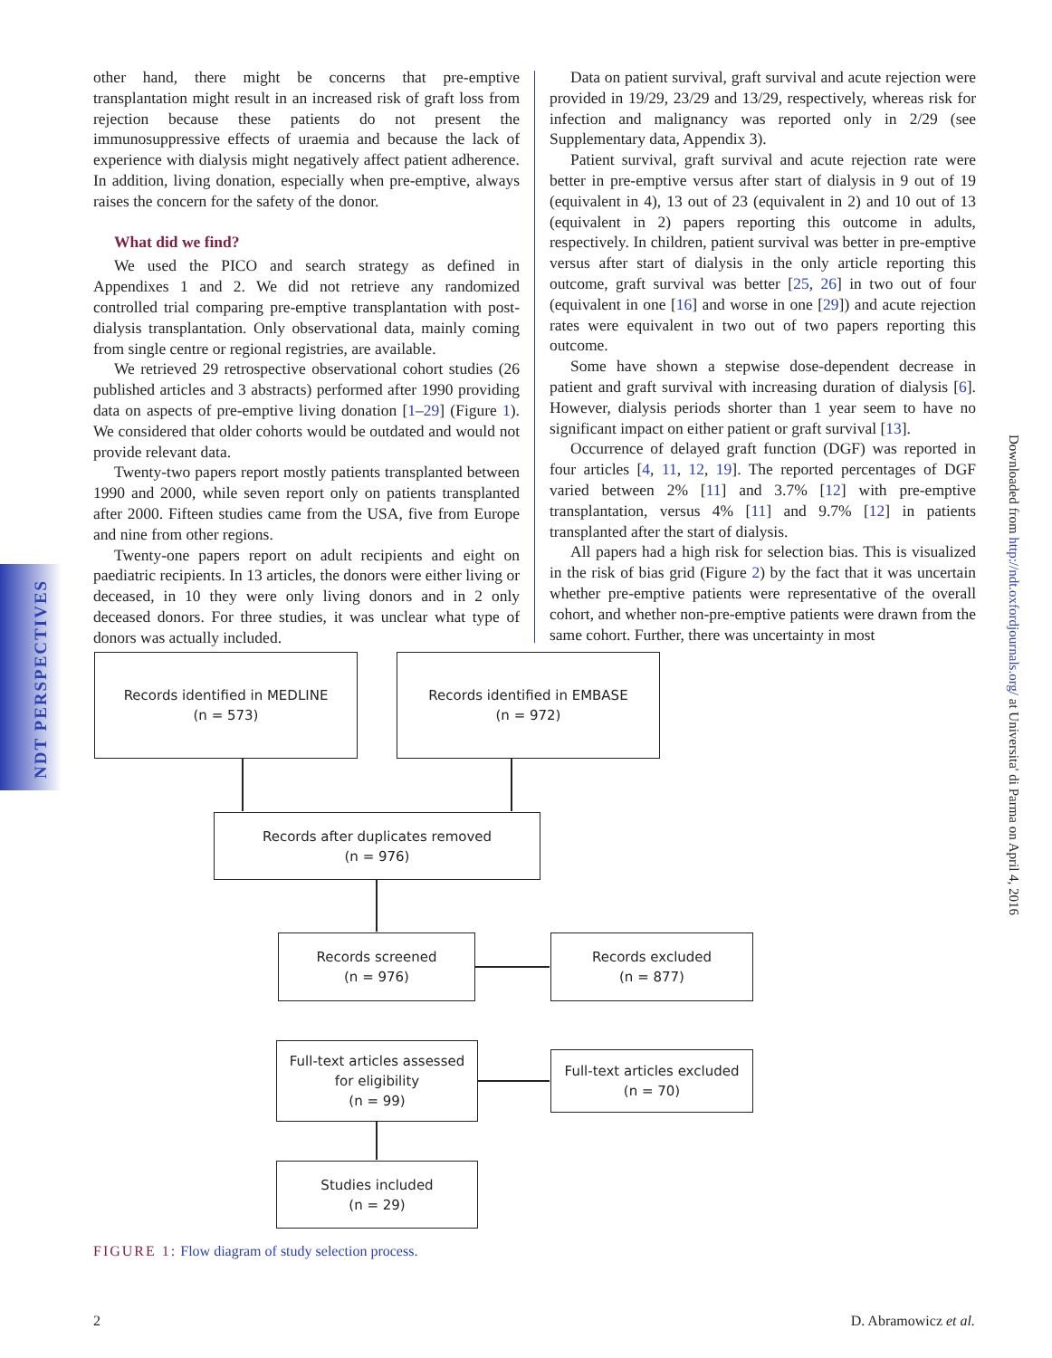NDT PERSPECTIVES
other hand, there might be concerns that pre-emptive transplantation might result in an increased risk of graft loss from rejection because these patients do not present the immunosuppressive effects of uraemia and because the lack of experience with dialysis might negatively affect patient adherence. In addition, living donation, especially when pre-emptive, always raises the concern for the safety of the donor.
What did we find?
We used the PICO and search strategy as defined in Appendixes 1 and 2. We did not retrieve any randomized controlled trial comparing pre-emptive transplantation with post-dialysis transplantation. Only observational data, mainly coming from single centre or regional registries, are available.
We retrieved 29 retrospective observational cohort studies (26 published articles and 3 abstracts) performed after 1990 providing data on aspects of pre-emptive living donation [1–29] (Figure 1). We considered that older cohorts would be outdated and would not provide relevant data.
Twenty-two papers report mostly patients transplanted between 1990 and 2000, while seven report only on patients transplanted after 2000. Fifteen studies came from the USA, five from Europe and nine from other regions.
Twenty-one papers report on adult recipients and eight on paediatric recipients. In 13 articles, the donors were either living or deceased, in 10 they were only living donors and in 2 only deceased donors. For three studies, it was unclear what type of donors was actually included.
Data on patient survival, graft survival and acute rejection were provided in 19/29, 23/29 and 13/29, respectively, whereas risk for infection and malignancy was reported only in 2/29 (see Supplementary data, Appendix 3).
Patient survival, graft survival and acute rejection rate were better in pre-emptive versus after start of dialysis in 9 out of 19 (equivalent in 4), 13 out of 23 (equivalent in 2) and 10 out of 13 (equivalent in 2) papers reporting this outcome in adults, respectively. In children, patient survival was better in pre-emptive versus after start of dialysis in the only article reporting this outcome, graft survival was better [25, 26] in two out of four (equivalent in one [16] and worse in one [29]) and acute rejection rates were equivalent in two out of two papers reporting this outcome.
Some have shown a stepwise dose-dependent decrease in patient and graft survival with increasing duration of dialysis [6]. However, dialysis periods shorter than 1 year seem to have no significant impact on either patient or graft survival [13].
Occurrence of delayed graft function (DGF) was reported in four articles [4, 11, 12, 19]. The reported percentages of DGF varied between 2% [11] and 3.7% [12] with pre-emptive transplantation, versus 4% [11] and 9.7% [12] in patients transplanted after the start of dialysis.
All papers had a high risk for selection bias. This is visualized in the risk of bias grid (Figure 2) by the fact that it was uncertain whether pre-emptive patients were representative of the overall cohort, and whether non-pre-emptive patients were drawn from the same cohort. Further, there was uncertainty in most
Downloaded from http://ndt.oxfordjournals.org/ at Universita' di Parma on April 4, 2016
Records identified in MEDLINE
(n = 573)
Records identified in EMBASE
(n = 972)
Records after duplicates removed
(n = 976)
Records screened
(n = 976)
Records excluded
(n = 877)
Full-text articles assessed
for eligibility
(n = 99)
Full-text articles excluded
(n = 70)
Studies included
(n = 29)
FIGURE 1: Flow diagram of study selection process.
2 D. Abramowicz et al.